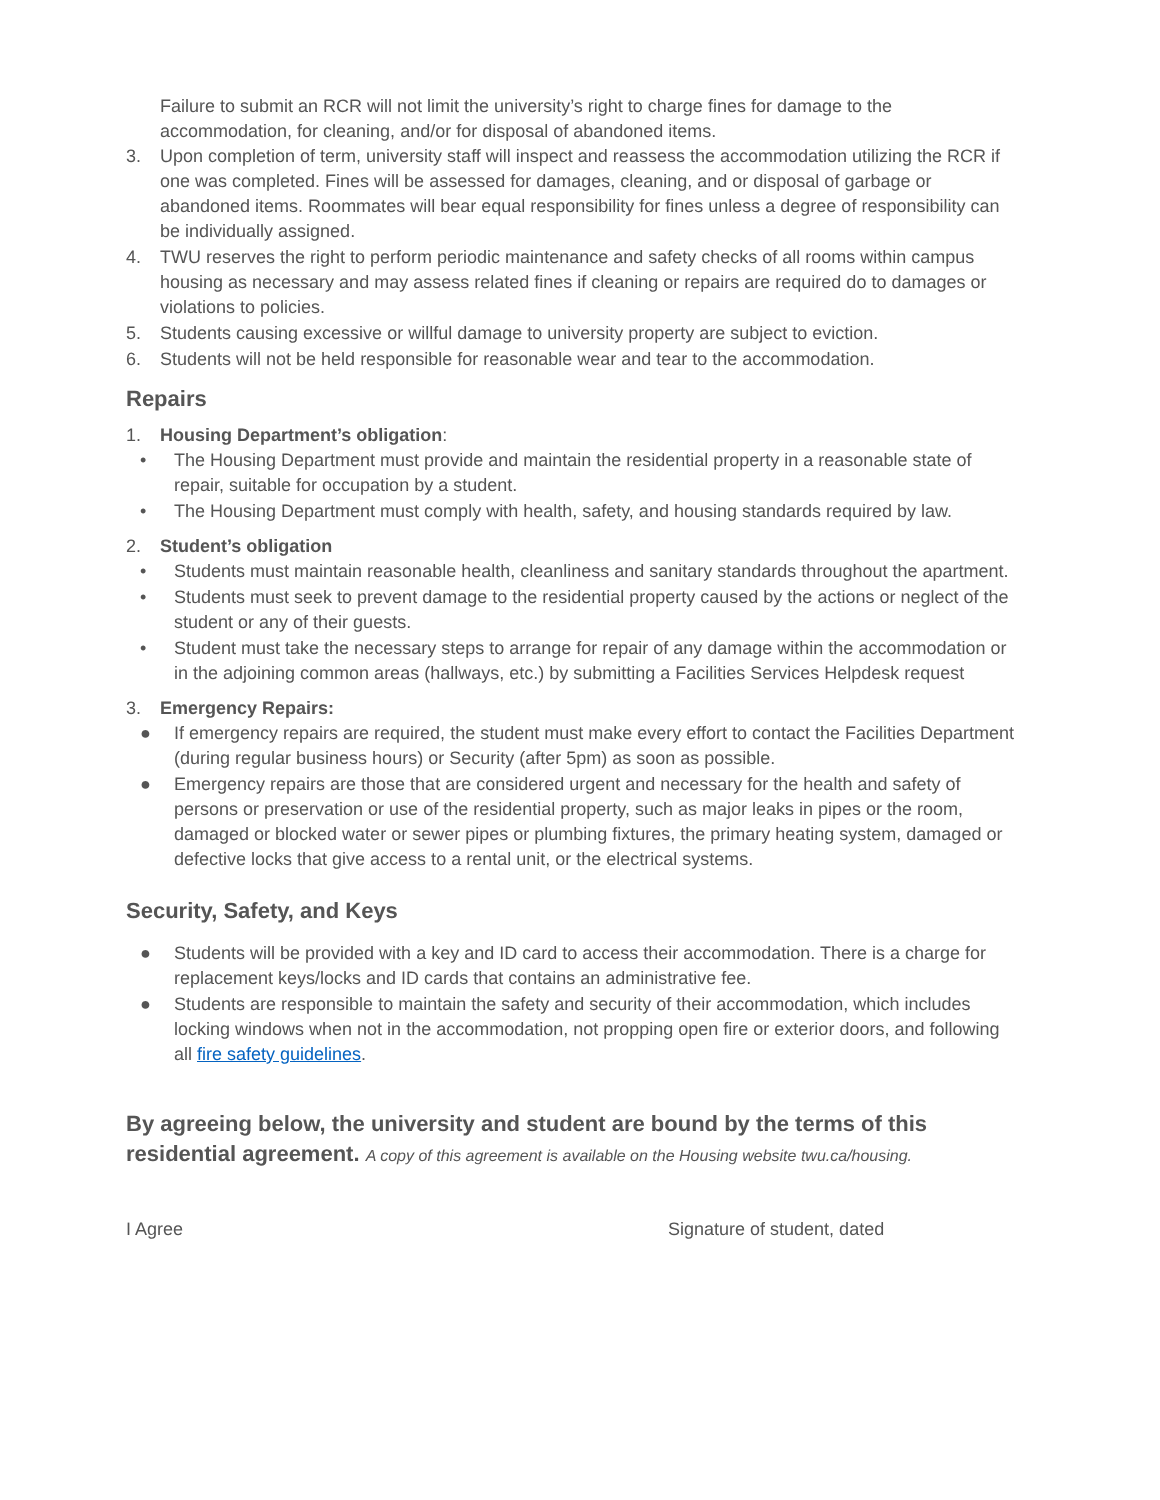Failure to submit an RCR will not limit the university’s right to charge fines for damage to the accommodation, for cleaning, and/or for disposal of abandoned items.
3. Upon completion of term, university staff will inspect and reassess the accommodation utilizing the RCR if one was completed. Fines will be assessed for damages, cleaning, and or disposal of garbage or abandoned items. Roommates will bear equal responsibility for fines unless a degree of responsibility can be individually assigned.
4. TWU reserves the right to perform periodic maintenance and safety checks of all rooms within campus housing as necessary and may assess related fines if cleaning or repairs are required do to damages or violations to policies.
5. Students causing excessive or willful damage to university property are subject to eviction.
6. Students will not be held responsible for reasonable wear and tear to the accommodation.
Repairs
1. Housing Department’s obligation:
• The Housing Department must provide and maintain the residential property in a reasonable state of repair, suitable for occupation by a student.
• The Housing Department must comply with health, safety, and housing standards required by law.
2. Student’s obligation
• Students must maintain reasonable health, cleanliness and sanitary standards throughout the apartment.
• Students must seek to prevent damage to the residential property caused by the actions or neglect of the student or any of their guests.
• Student must take the necessary steps to arrange for repair of any damage within the accommodation or in the adjoining common areas (hallways, etc.) by submitting a Facilities Services Helpdesk request
3. Emergency Repairs:
● If emergency repairs are required, the student must make every effort to contact the Facilities Department (during regular business hours) or Security (after 5pm) as soon as possible.
● Emergency repairs are those that are considered urgent and necessary for the health and safety of persons or preservation or use of the residential property, such as major leaks in pipes or the room, damaged or blocked water or sewer pipes or plumbing fixtures, the primary heating system, damaged or defective locks that give access to a rental unit, or the electrical systems.
Security, Safety, and Keys
● Students will be provided with a key and ID card to access their accommodation. There is a charge for replacement keys/locks and ID cards that contains an administrative fee.
● Students are responsible to maintain the safety and security of their accommodation, which includes locking windows when not in the accommodation, not propping open fire or exterior doors, and following all fire safety guidelines.
By agreeing below, the university and student are bound by the terms of this residential agreement. A copy of this agreement is available on the Housing website twu.ca/housing.
I Agree Signature of student, dated